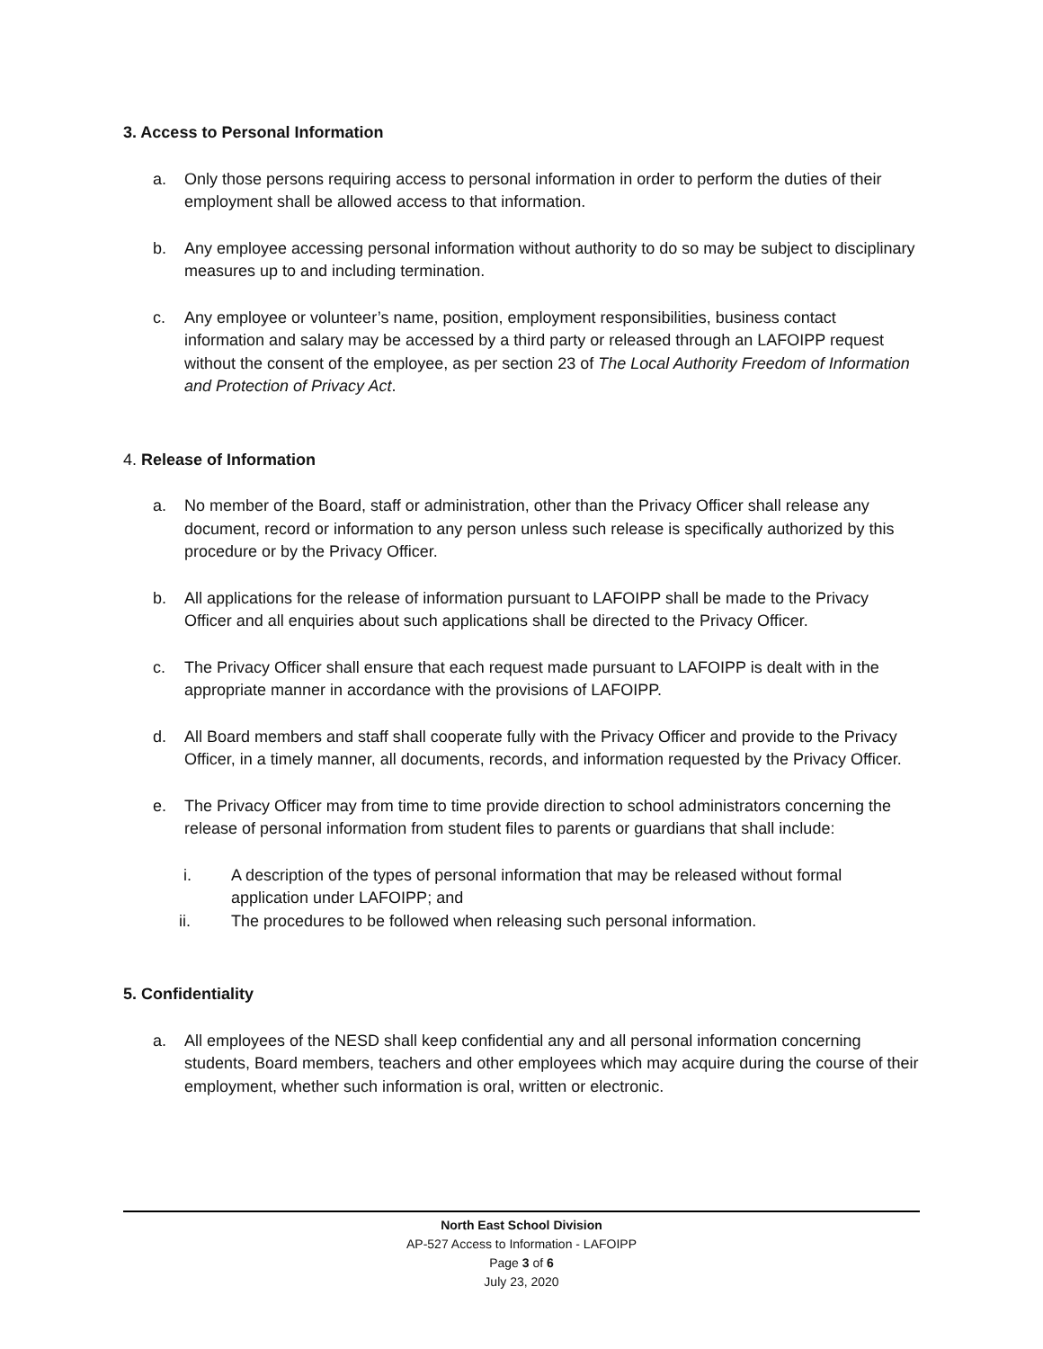3. Access to Personal Information
a. Only those persons requiring access to personal information in order to perform the duties of their employment shall be allowed access to that information.
b. Any employee accessing personal information without authority to do so may be subject to disciplinary measures up to and including termination.
c. Any employee or volunteer’s name, position, employment responsibilities, business contact information and salary may be accessed by a third party or released through an LAFOIPP request without the consent of the employee, as per section 23 of The Local Authority Freedom of Information and Protection of Privacy Act.
4. Release of Information
a. No member of the Board, staff or administration, other than the Privacy Officer shall release any document, record or information to any person unless such release is specifically authorized by this procedure or by the Privacy Officer.
b. All applications for the release of information pursuant to LAFOIPP shall be made to the Privacy Officer and all enquiries about such applications shall be directed to the Privacy Officer.
c. The Privacy Officer shall ensure that each request made pursuant to LAFOIPP is dealt with in the appropriate manner in accordance with the provisions of LAFOIPP.
d. All Board members and staff shall cooperate fully with the Privacy Officer and provide to the Privacy Officer, in a timely manner, all documents, records, and information requested by the Privacy Officer.
e. The Privacy Officer may from time to time provide direction to school administrators concerning the release of personal information from student files to parents or guardians that shall include:
i. A description of the types of personal information that may be released without formal application under LAFOIPP; and
ii. The procedures to be followed when releasing such personal information.
5. Confidentiality
a. All employees of the NESD shall keep confidential any and all personal information concerning students, Board members, teachers and other employees which may acquire during the course of their employment, whether such information is oral, written or electronic.
North East School Division
AP-527 Access to Information - LAFOIPP
Page 3 of 6
July 23, 2020